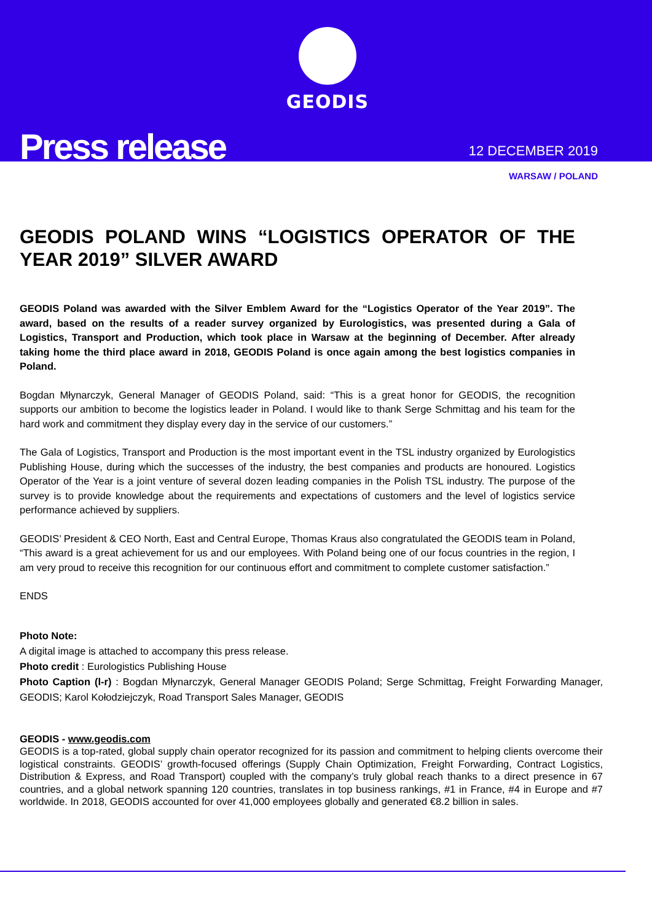GEODIS
Press release 12 DECEMBER 2019
WARSAW / POLAND
GEODIS POLAND WINS “LOGISTICS OPERATOR OF THE YEAR 2019” SILVER AWARD
GEODIS Poland was awarded with the Silver Emblem Award for the “Logistics Operator of the Year 2019”. The award, based on the results of a reader survey organized by Eurologistics, was presented during a Gala of Logistics, Transport and Production, which took place in Warsaw at the beginning of December. After already taking home the third place award in 2018, GEODIS Poland is once again among the best logistics companies in Poland.
Bogdan Młynarczyk, General Manager of GEODIS Poland, said: “This is a great honor for GEODIS, the recognition supports our ambition to become the logistics leader in Poland. I would like to thank Serge Schmittag and his team for the hard work and commitment they display every day in the service of our customers.”
The Gala of Logistics, Transport and Production is the most important event in the TSL industry organized by Eurologistics Publishing House, during which the successes of the industry, the best companies and products are honoured. Logistics Operator of the Year is a joint venture of several dozen leading companies in the Polish TSL industry. The purpose of the survey is to provide knowledge about the requirements and expectations of customers and the level of logistics service performance achieved by suppliers.
GEODIS’ President & CEO North, East and Central Europe, Thomas Kraus also congratulated the GEODIS team in Poland, “This award is a great achievement for us and our employees. With Poland being one of our focus countries in the region, I am very proud to receive this recognition for our continuous effort and commitment to complete customer satisfaction.”
ENDS
Photo Note:
A digital image is attached to accompany this press release.
Photo credit : Eurologistics Publishing House
Photo Caption (l-r) : Bogdan Młynarczyk, General Manager GEODIS Poland; Serge Schmittag, Freight Forwarding Manager, GEODIS; Karol Kołodziejczyk, Road Transport Sales Manager, GEODIS
GEODIS - www.geodis.com
GEODIS is a top-rated, global supply chain operator recognized for its passion and commitment to helping clients overcome their logistical constraints. GEODIS’ growth-focused offerings (Supply Chain Optimization, Freight Forwarding, Contract Logistics, Distribution & Express, and Road Transport) coupled with the company’s truly global reach thanks to a direct presence in 67 countries, and a global network spanning 120 countries, translates in top business rankings, #1 in France, #4 in Europe and #7 worldwide. In 2018, GEODIS accounted for over 41,000 employees globally and generated €8.2 billion in sales.